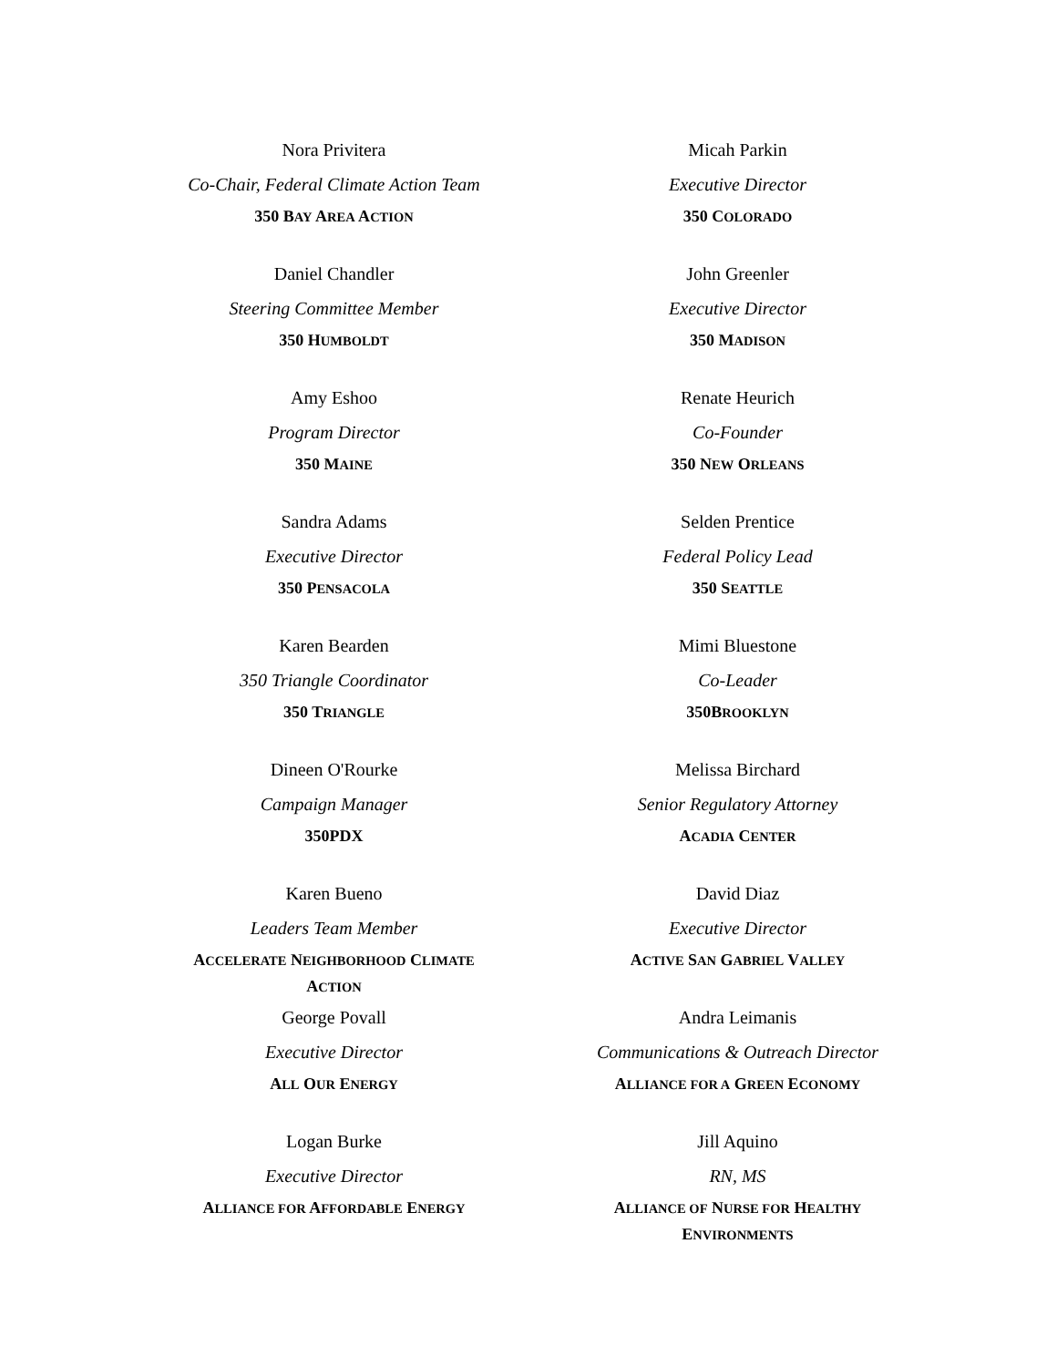Nora Privitera
Co-Chair, Federal Climate Action Team
350 BAY AREA ACTION
Micah Parkin
Executive Director
350 COLORADO
Daniel Chandler
Steering Committee Member
350 HUMBOLDT
John Greenler
Executive Director
350 MADISON
Amy Eshoo
Program Director
350 MAINE
Renate Heurich
Co-Founder
350 NEW ORLEANS
Sandra Adams
Executive Director
350 PENSACOLA
Selden Prentice
Federal Policy Lead
350 SEATTLE
Karen Bearden
350 Triangle Coordinator
350 TRIANGLE
Mimi Bluestone
Co-Leader
350BROOKLYN
Dineen O'Rourke
Campaign Manager
350PDX
Melissa Birchard
Senior Regulatory Attorney
ACADIA CENTER
Karen Bueno
Leaders Team Member
ACCELERATE NEIGHBORHOOD CLIMATE
ACTION
David Diaz
Executive Director
ACTIVE SAN GABRIEL VALLEY
George Povall
Executive Director
ALL OUR ENERGY
Andra Leimanis
Communications & Outreach Director
ALLIANCE FOR A GREEN ECONOMY
Logan Burke
Executive Director
ALLIANCE FOR AFFORDABLE ENERGY
Jill Aquino
RN, MS
ALLIANCE OF NURSE FOR HEALTHY
ENVIRONMENTS